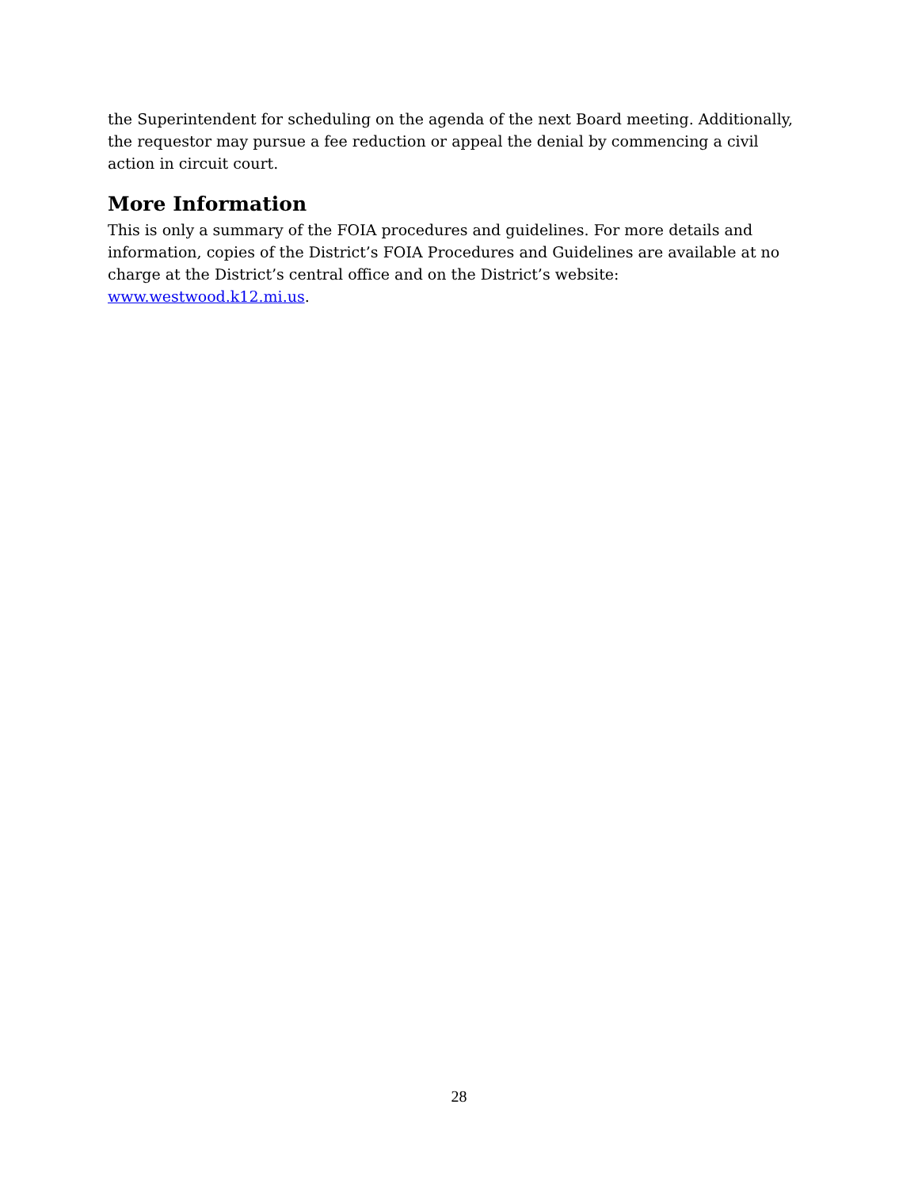the Superintendent for scheduling on the agenda of the next Board meeting. Additionally, the requestor may pursue a fee reduction or appeal the denial by commencing a civil action in circuit court.
More Information
This is only a summary of the FOIA procedures and guidelines. For more details and information, copies of the District’s FOIA Procedures and Guidelines are available at no charge at the District’s central office and on the District’s website: www.westwood.k12.mi.us.
28